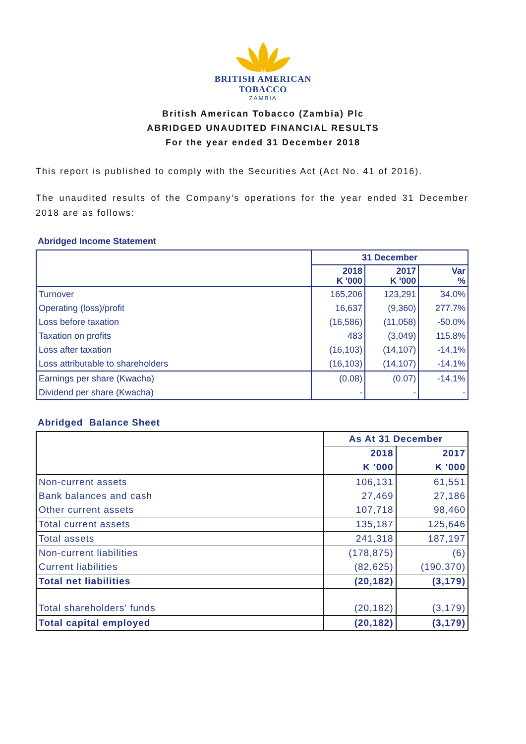BRITISH AMERICAN
TOBACCO
ZAMBIA
British American Tobacco (Zambia) Plc
ABRIDGED UNAUDITED FINANCIAL RESULTS
For the year ended 31 December 2018
This report is published to comply with the Securities Act (Act No. 41 of 2016).
The unaudited results of the Company’s operations for the year ended 31 December 2018 are as follows:
Abridged Income Statement
| | 31 December | | |
| --- | --- | --- | --- |
| | 2018 K '000 | 2017 K '000 | Var % |
| Turnover | 165,206 | 123,291 | 34.0% |
| Operating (loss)/profit | 16,637 | (9,360) | 277.7% |
| Loss before taxation | (16,586) | (11,058) | -50.0% |
| Taxation on profits | 483 | (3,049) | 115.8% |
| Loss after taxation | (16,103) | (14,107) | -14.1% |
| Loss attributable to shareholders | (16,103) | (14,107) | -14.1% |
| Earnings per share (Kwacha) | (0.08) | (0.07) | -14.1% |
| Dividend per share (Kwacha) | - | - | - |
Abridged Balance Sheet
| | As At 31 December | |
| | 2018 | 2017 |
| | K '000 | K '000 |
| Non-current assets | 106,131 | 61,551 |
| Bank balances and cash | 27,469 | 27,186 |
| Other current assets | 107,718 | 98,460 |
| Total current assets | 135,187 | 125,646 |
| Total assets | 241,318 | 187,197 |
| Non-current liabilities | (178,875) | (6) |
| Current liabilities | (82,625) | (190,370) |
| Total net liabilities | (20,182) | (3,179) |
| Total shareholders' funds | (20,182) | (3,179) |
| Total capital employed | (20,182) | (3,179) |